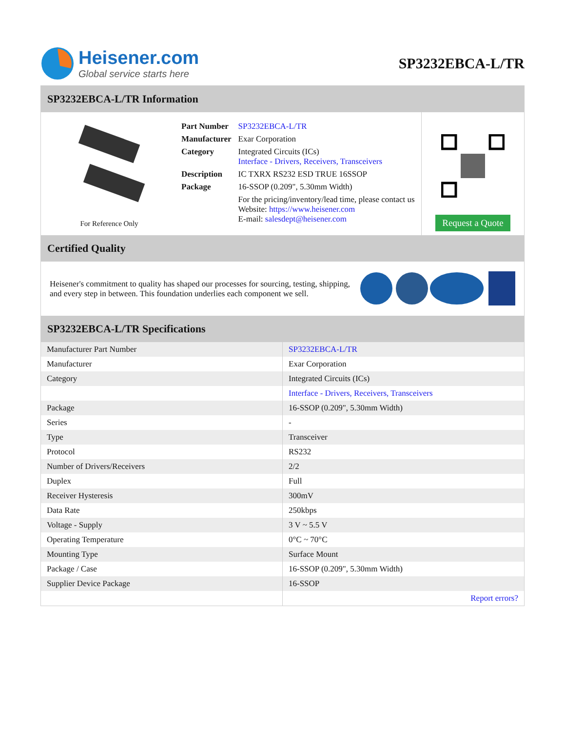Heisener.com
Global service starts here
SP3232EBCA-L/TR
SP3232EBCA-L/TR Information
For Reference Only
| Part Number | SP3232EBCA-L/TR |
| Manufacturer | Exar Corporation |
| Category | Integrated Circuits (ICs) Interface - Drivers, Receivers, Transceivers |
| Description | IC TXRX RS232 ESD TRUE 16SSOP |
| Package | 16-SSOP (0.209", 5.30mm Width) |
| | For the pricing/inventory/lead time, please contact us Website: https://www.heisener.com E-mail: salesdept@heisener.com |
Request a Quote
Certified Quality
Heisener's commitment to quality has shaped our processes for sourcing, testing, shipping, and every step in between. This foundation underlies each component we sell.
SP3232EBCA-L/TR Specifications
| Manufacturer Part Number | SP3232EBCA-L/TR |
| Manufacturer | Exar Corporation |
| Category | Integrated Circuits (ICs) |
| | Interface - Drivers, Receivers, Transceivers |
| Package | 16-SSOP (0.209", 5.30mm Width) |
| Series | - |
| Type | Transceiver |
| Protocol | RS232 |
| Number of Drivers/Receivers | 2/2 |
| Duplex | Full |
| Receiver Hysteresis | 300mV |
| Data Rate | 250kbps |
| Voltage - Supply | 3 V ~ 5.5 V |
| Operating Temperature | 0°C ~ 70°C |
| Mounting Type | Surface Mount |
| Package / Case | 16-SSOP (0.209", 5.30mm Width) |
| Supplier Device Package | 16-SSOP |
| | Report errors? |